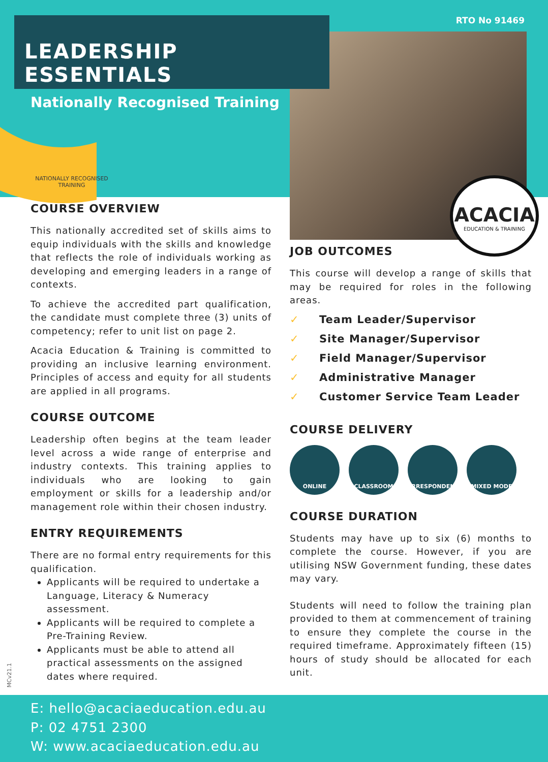LEADERSHIP ESSENTIALS RTO No 91469
Nationally Recognised Training
NATIONALLY RECOGNISED TRAINING
ACACIA
EDUCATION & TRAINING
COURSE OVERVIEW
This nationally accredited set of skills aims to equip individuals with the skills and knowledge that reflects the role of individuals working as developing and emerging leaders in a range of contexts.
To achieve the accredited part qualification, the candidate must complete three (3) units of competency; refer to unit list on page 2.
Acacia Education & Training is committed to providing an inclusive learning environment. Principles of access and equity for all students are applied in all programs.
COURSE OUTCOME
Leadership often begins at the team leader level across a wide range of enterprise and industry contexts. This training applies to individuals who are looking to gain employment or skills for a leadership and/or management role within their chosen industry.
ENTRY REQUIREMENTS
There are no formal entry requirements for this qualification.
Applicants will be required to undertake a Language, Literacy & Numeracy assessment.
Applicants will be required to complete a Pre-Training Review.
Applicants must be able to attend all practical assessments on the assigned dates where required.
JOB OUTCOMES
This course will develop a range of skills that may be required for roles in the following areas.
✓ Team Leader/Supervisor
✓ Site Manager/Supervisor
✓ Field Manager/Supervisor
✓ Administrative Manager
✓ Customer Service Team Leader
COURSE DELIVERY
ONLINE CLASSROOM CORRESPONDENCE MIXED MODE
COURSE DURATION
Students may have up to six (6) months to complete the course. However, if you are utilising NSW Government funding, these dates may vary.
Students will need to follow the training plan provided to them at commencement of training to ensure they complete the course in the required timeframe. Approximately fifteen (15) hours of study should be allocated for each unit.
MCv21.1
E: hello@acaciaeducation.edu.au
P: 02 4751 2300
W: www.acaciaeducation.edu.au